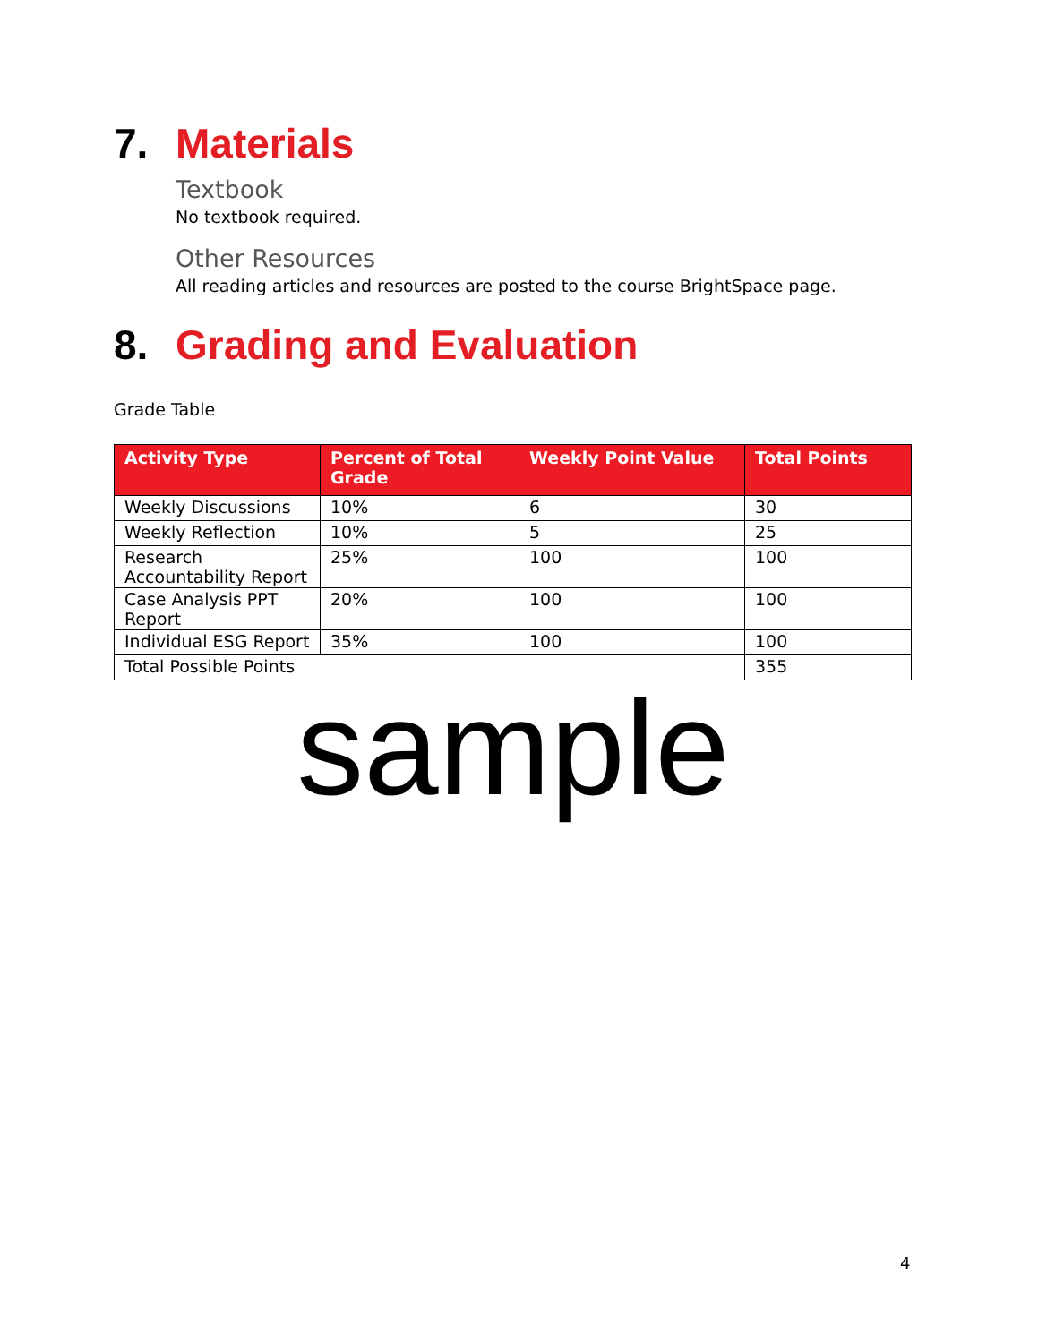7. Materials
Textbook
No textbook required.
Other Resources
All reading articles and resources are posted to the course BrightSpace page.
8. Grading and Evaluation
Grade Table
| Activity Type | Percent of Total Grade | Weekly Point Value | Total Points |
| --- | --- | --- | --- |
| Weekly Discussions | 10% | 6 | 30 |
| Weekly Reflection | 10% | 5 | 25 |
| Research Accountability Report | 25% | 100 | 100 |
| Case Analysis PPT Report | 20% | 100 | 100 |
| Individual ESG Report | 35% | 100 | 100 |
| Total Possible Points | | | 355 |
sample
4